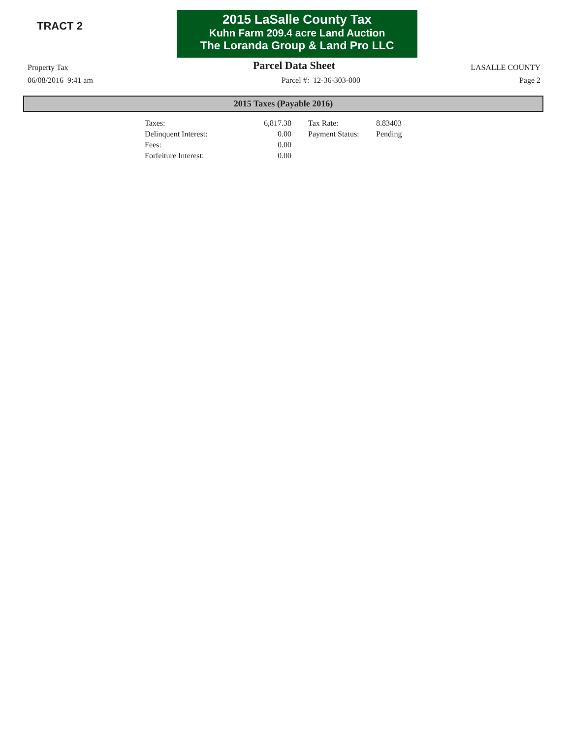TRACT 2
2015 LaSalle County Tax
Kuhn Farm 209.4 acre Land Auction
The Loranda Group & Land Pro LLC
Property Tax Parcel Data Sheet LASALLE COUNTY
06/08/2016 9:41 am Parcel #: 12-36-303-000 Page 2
2015 Taxes (Payable 2016)
| Taxes: | 6,817.38 | Tax Rate: | 8.83403 |
| Delinquent Interest: | 0.00 | Payment Status: | Pending |
| Fees: | 0.00 | | |
| Forfeiture Interest: | 0.00 | | |